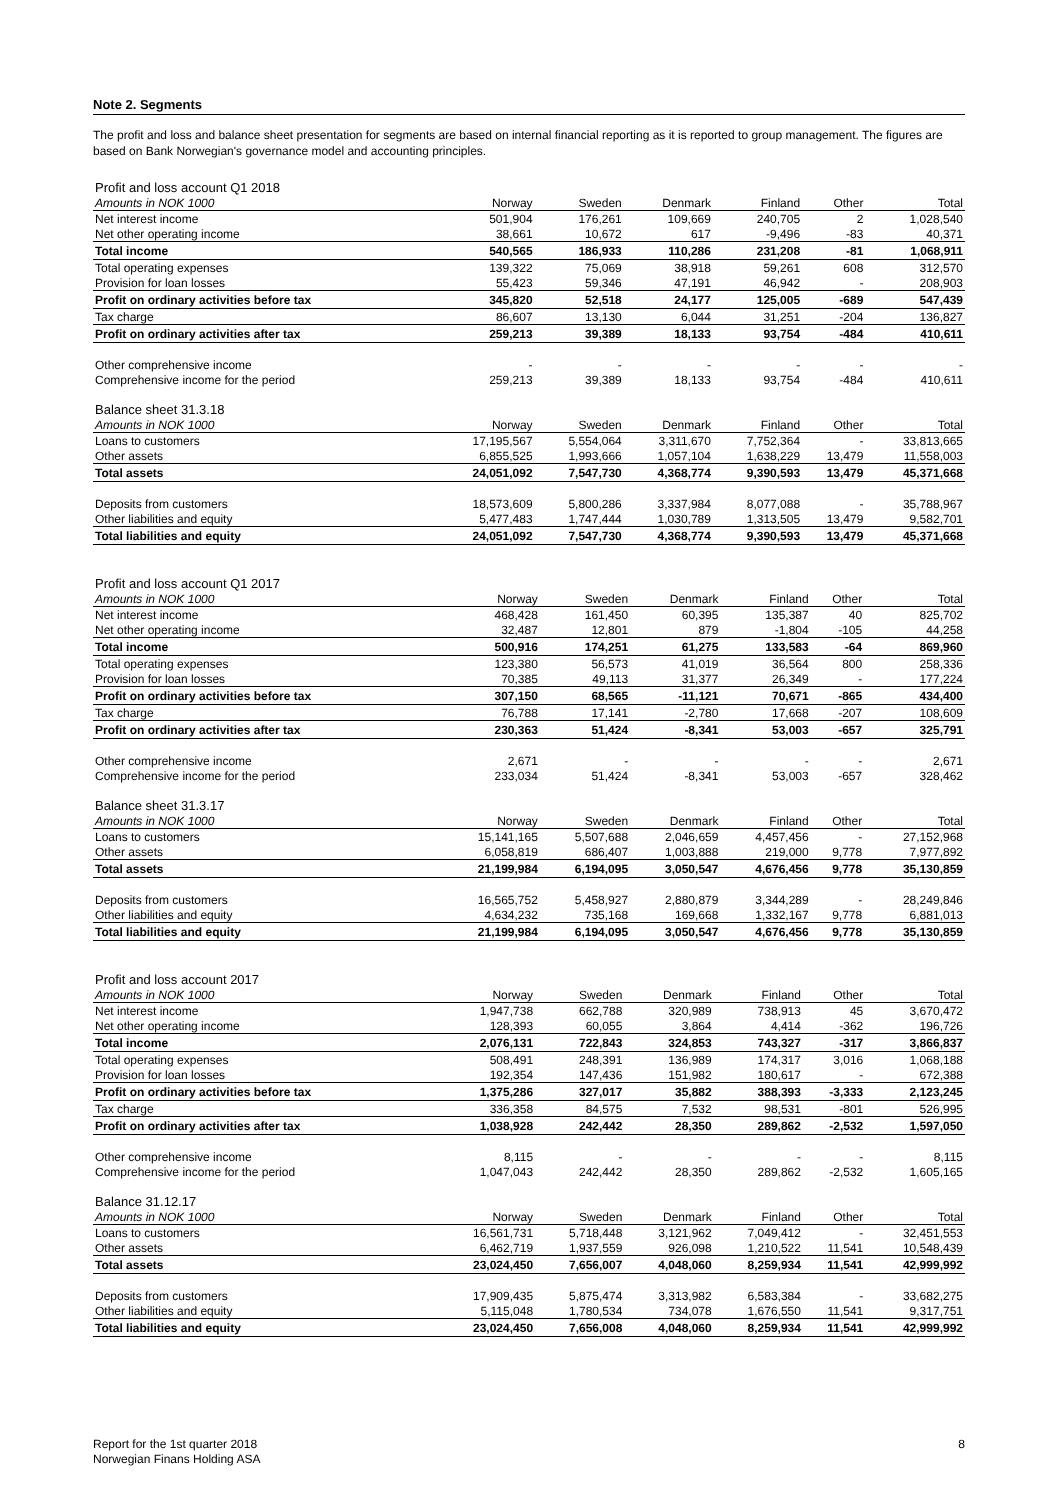Note 2. Segments
The profit and loss and balance sheet presentation for segments are based on internal financial reporting as it is reported to group management. The figures are based on Bank Norwegian's governance model and accounting principles.
| Profit and loss account Q1 2018 | | | | | | |
| Amounts in NOK 1000 | Norway | Sweden | Denmark | Finland | Other | Total |
| Net interest income | 501,904 | 176,261 | 109,669 | 240,705 | 2 | 1,028,540 |
| Net other operating income | 38,661 | 10,672 | 617 | -9,496 | -83 | 40,371 |
| Total income | 540,565 | 186,933 | 110,286 | 231,208 | -81 | 1,068,911 |
| Total operating expenses | 139,322 | 75,069 | 38,918 | 59,261 | 608 | 312,570 |
| Provision for loan losses | 55,423 | 59,346 | 47,191 | 46,942 | - | 208,903 |
| Profit on ordinary activities before tax | 345,820 | 52,518 | 24,177 | 125,005 | -689 | 547,439 |
| Tax charge | 86,607 | 13,130 | 6,044 | 31,251 | -204 | 136,827 |
| Profit on ordinary activities after tax | 259,213 | 39,389 | 18,133 | 93,754 | -484 | 410,611 |
| Other comprehensive income | - | - | - | - | - | - |
| Comprehensive income for the period | 259,213 | 39,389 | 18,133 | 93,754 | -484 | 410,611 |
| Balance sheet 31.3.18 | | | | | | |
| Amounts in NOK 1000 | Norway | Sweden | Denmark | Finland | Other | Total |
| Loans to customers | 17,195,567 | 5,554,064 | 3,311,670 | 7,752,364 | - | 33,813,665 |
| Other assets | 6,855,525 | 1,993,666 | 1,057,104 | 1,638,229 | 13,479 | 11,558,003 |
| Total assets | 24,051,092 | 7,547,730 | 4,368,774 | 9,390,593 | 13,479 | 45,371,668 |
| Deposits from customers | 18,573,609 | 5,800,286 | 3,337,984 | 8,077,088 | - | 35,788,967 |
| Other liabilities and equity | 5,477,483 | 1,747,444 | 1,030,789 | 1,313,505 | 13,479 | 9,582,701 |
| Total liabilities and equity | 24,051,092 | 7,547,730 | 4,368,774 | 9,390,593 | 13,479 | 45,371,668 |
| Profit and loss account Q1 2017 | | | | | | |
| Amounts in NOK 1000 | Norway | Sweden | Denmark | Finland | Other | Total |
| Net interest income | 468,428 | 161,450 | 60,395 | 135,387 | 40 | 825,702 |
| Net other operating income | 32,487 | 12,801 | 879 | -1,804 | -105 | 44,258 |
| Total income | 500,916 | 174,251 | 61,275 | 133,583 | -64 | 869,960 |
| Total operating expenses | 123,380 | 56,573 | 41,019 | 36,564 | 800 | 258,336 |
| Provision for loan losses | 70,385 | 49,113 | 31,377 | 26,349 | - | 177,224 |
| Profit on ordinary activities before tax | 307,150 | 68,565 | -11,121 | 70,671 | -865 | 434,400 |
| Tax charge | 76,788 | 17,141 | -2,780 | 17,668 | -207 | 108,609 |
| Profit on ordinary activities after tax | 230,363 | 51,424 | -8,341 | 53,003 | -657 | 325,791 |
| Other comprehensive income | 2,671 | - | - | - | - | 2,671 |
| Comprehensive income for the period | 233,034 | 51,424 | -8,341 | 53,003 | -657 | 328,462 |
| Balance sheet 31.3.17 | | | | | | |
| Amounts in NOK 1000 | Norway | Sweden | Denmark | Finland | Other | Total |
| Loans to customers | 15,141,165 | 5,507,688 | 2,046,659 | 4,457,456 | - | 27,152,968 |
| Other assets | 6,058,819 | 686,407 | 1,003,888 | 219,000 | 9,778 | 7,977,892 |
| Total assets | 21,199,984 | 6,194,095 | 3,050,547 | 4,676,456 | 9,778 | 35,130,859 |
| Deposits from customers | 16,565,752 | 5,458,927 | 2,880,879 | 3,344,289 | - | 28,249,846 |
| Other liabilities and equity | 4,634,232 | 735,168 | 169,668 | 1,332,167 | 9,778 | 6,881,013 |
| Total liabilities and equity | 21,199,984 | 6,194,095 | 3,050,547 | 4,676,456 | 9,778 | 35,130,859 |
| Profit and loss account 2017 | | | | | | |
| Amounts in NOK 1000 | Norway | Sweden | Denmark | Finland | Other | Total |
| Net interest income | 1,947,738 | 662,788 | 320,989 | 738,913 | 45 | 3,670,472 |
| Net other operating income | 128,393 | 60,055 | 3,864 | 4,414 | -362 | 196,726 |
| Total income | 2,076,131 | 722,843 | 324,853 | 743,327 | -317 | 3,866,837 |
| Total operating expenses | 508,491 | 248,391 | 136,989 | 174,317 | 3,016 | 1,068,188 |
| Provision for loan losses | 192,354 | 147,436 | 151,982 | 180,617 | - | 672,388 |
| Profit on ordinary activities before tax | 1,375,286 | 327,017 | 35,882 | 388,393 | -3,333 | 2,123,245 |
| Tax charge | 336,358 | 84,575 | 7,532 | 98,531 | -801 | 526,995 |
| Profit on ordinary activities after tax | 1,038,928 | 242,442 | 28,350 | 289,862 | -2,532 | 1,597,050 |
| Other comprehensive income | 8,115 | - | - | - | - | 8,115 |
| Comprehensive income for the period | 1,047,043 | 242,442 | 28,350 | 289,862 | -2,532 | 1,605,165 |
| Balance 31.12.17 | | | | | | |
| Amounts in NOK 1000 | Norway | Sweden | Denmark | Finland | Other | Total |
| Loans to customers | 16,561,731 | 5,718,448 | 3,121,962 | 7,049,412 | - | 32,451,553 |
| Other assets | 6,462,719 | 1,937,559 | 926,098 | 1,210,522 | 11,541 | 10,548,439 |
| Total assets | 23,024,450 | 7,656,007 | 4,048,060 | 8,259,934 | 11,541 | 42,999,992 |
| Deposits from customers | 17,909,435 | 5,875,474 | 3,313,982 | 6,583,384 | - | 33,682,275 |
| Other liabilities and equity | 5,115,048 | 1,780,534 | 734,078 | 1,676,550 | 11,541 | 9,317,751 |
| Total liabilities and equity | 23,024,450 | 7,656,008 | 4,048,060 | 8,259,934 | 11,541 | 42,999,992 |
Report for the 1st quarter 2018
Norwegian Finans Holding ASA
8